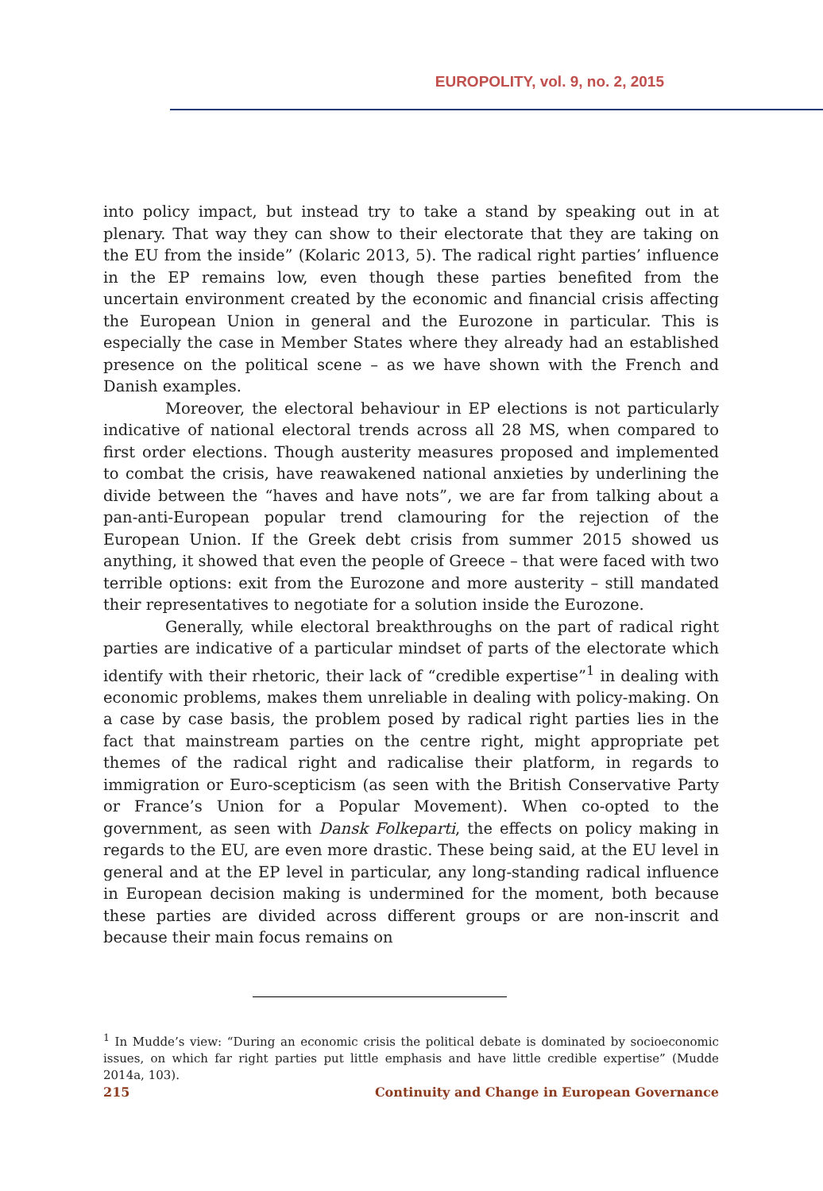EUROPOLITY, vol. 9, no. 2, 2015
into policy impact, but instead try to take a stand by speaking out in at plenary. That way they can show to their electorate that they are taking on the EU from the inside” (Kolaric 2013, 5). The radical right parties’ influence in the EP remains low, even though these parties benefited from the uncertain environment created by the economic and financial crisis affecting the European Union in general and the Eurozone in particular. This is especially the case in Member States where they already had an established presence on the political scene – as we have shown with the French and Danish examples.
Moreover, the electoral behaviour in EP elections is not particularly indicative of national electoral trends across all 28 MS, when compared to first order elections. Though austerity measures proposed and implemented to combat the crisis, have reawakened national anxieties by underlining the divide between the “haves and have nots”, we are far from talking about a pan-anti-European popular trend clamouring for the rejection of the European Union. If the Greek debt crisis from summer 2015 showed us anything, it showed that even the people of Greece – that were faced with two terrible options: exit from the Eurozone and more austerity – still mandated their representatives to negotiate for a solution inside the Eurozone.
Generally, while electoral breakthroughs on the part of radical right parties are indicative of a particular mindset of parts of the electorate which identify with their rhetoric, their lack of “credible expertise”<sup>1</sup> in dealing with economic problems, makes them unreliable in dealing with policy-making. On a case by case basis, the problem posed by radical right parties lies in the fact that mainstream parties on the centre right, might appropriate pet themes of the radical right and radicalise their platform, in regards to immigration or Euro-scepticism (as seen with the British Conservative Party or France’s Union for a Popular Movement). When co-opted to the government, as seen with Dansk Folkeparti, the effects on policy making in regards to the EU, are even more drastic. These being said, at the EU level in general and at the EP level in particular, any long-standing radical influence in European decision making is undermined for the moment, both because these parties are divided across different groups or are non-inscrit and because their main focus remains on
<sup>1</sup> In Mudde’s view: “During an economic crisis the political debate is dominated by socioeconomic issues, on which far right parties put little emphasis and have little credible expertise” (Mudde 2014a, 103).
215 Continuity and Change in European Governance